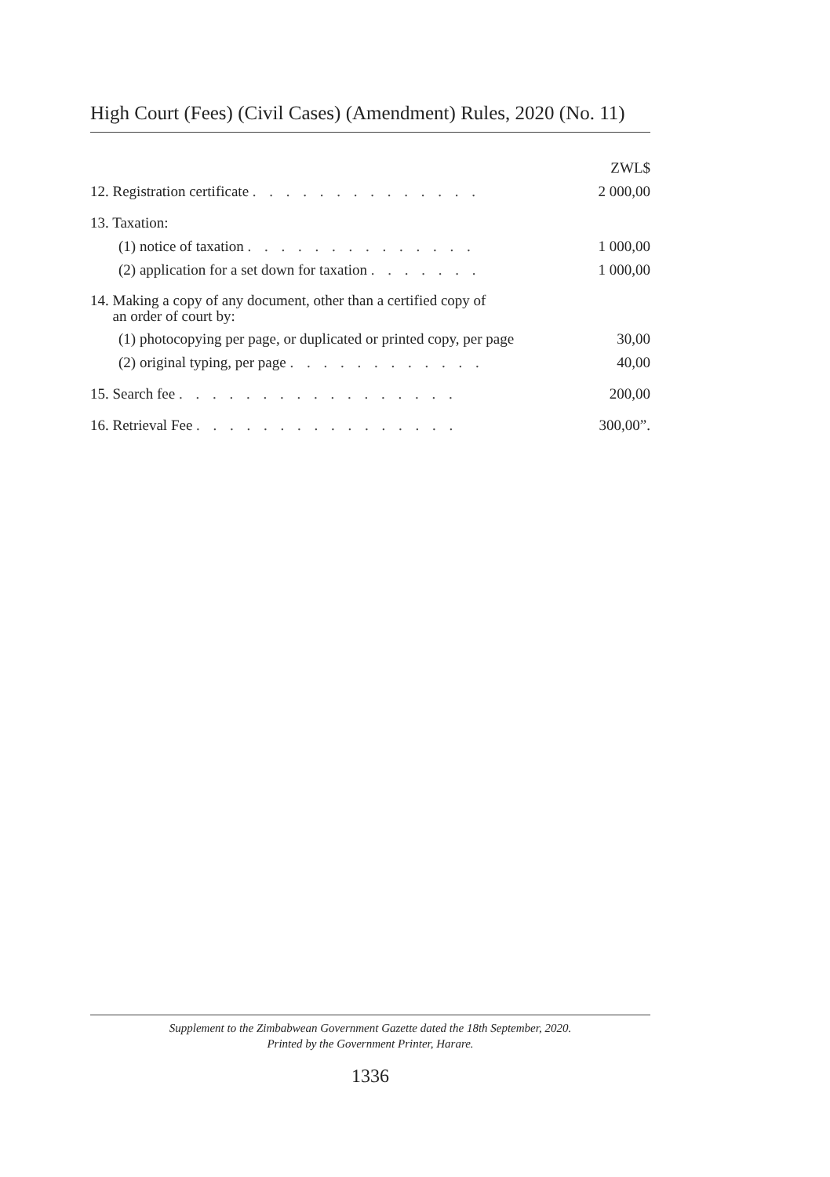High Court (Fees) (Civil Cases) (Amendment) Rules, 2020 (No. 11)
| | ZWL$ |
| 12. Registration certificate . . . . . . . . . . . . . . | 2 000,00 |
| 13. Taxation: | |
| (1) notice of taxation . . . . . . . . . . . . . . | 1 000,00 |
| (2) application for a set down for taxation . . . . . . . | 1 000,00 |
| 14. Making a copy of any document, other than a certified copy of an order of court by: | |
| (1) photocopying per page, or duplicated or printed copy, per page | 30,00 |
| (2) original typing, per page . . . . . . . . . . . . | 40,00 |
| 15. Search fee . . . . . . . . . . . . . . . . . | 200,00 |
| 16. Retrieval Fee . . . . . . . . . . . . . . . . | 300,00”. |
Supplement to the Zimbabwean Government Gazette dated the 18th September, 2020.
Printed by the Government Printer, Harare.
1336